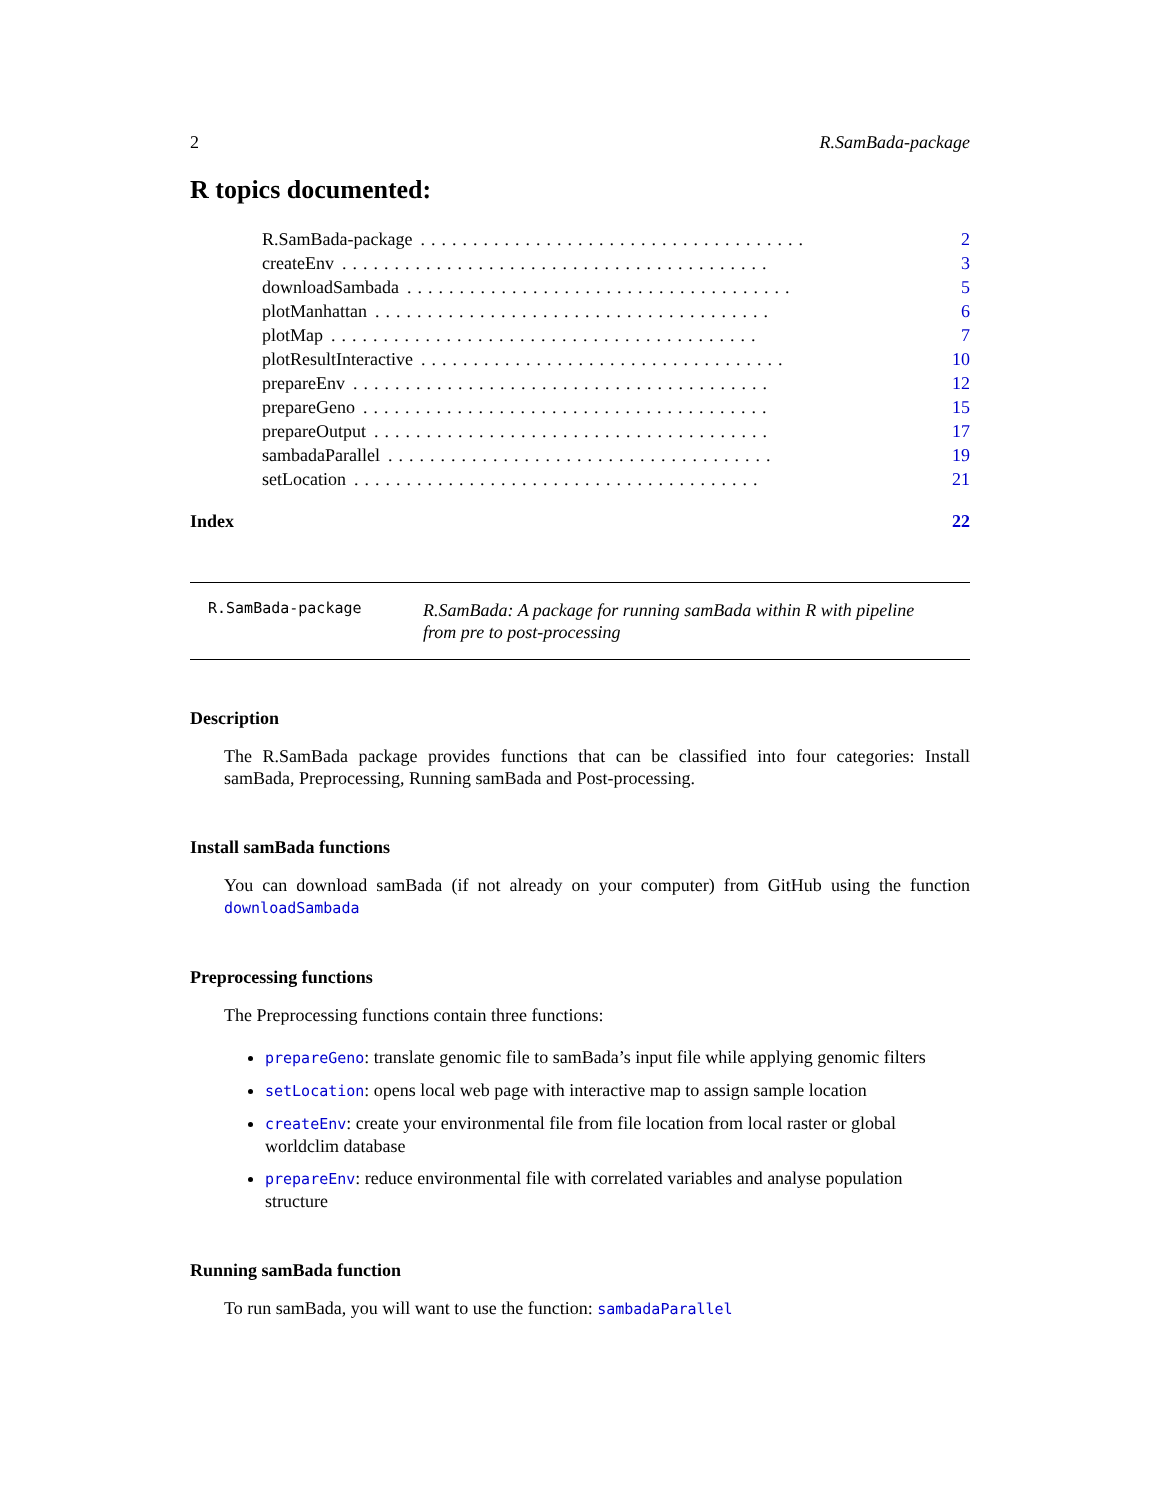2 R.SamBada-package
R topics documented:
R.SamBada-package..................................... 2
createEnv......................................... 3
downloadSambada..................................... 5
plotManhattan...................................... 6
plotMap......................................... 7
plotResultInteractive................................... 10
prepareEnv........................................ 12
prepareGeno....................................... 15
prepareOutput...................................... 17
sambadaParallel..................................... 19
setLocation....................................... 21
Index 22
R.SamBada-package
R.SamBada: A package for running samBada within R with pipeline from pre to post-processing
Description
The R.SamBada package provides functions that can be classified into four categories: Install samBada, Preprocessing, Running samBada and Post-processing.
Install samBada functions
You can download samBada (if not already on your computer) from GitHub using the function downloadSambada
Preprocessing functions
The Preprocessing functions contain three functions:
prepareGeno: translate genomic file to samBada’s input file while applying genomic filters
setLocation: opens local web page with interactive map to assign sample location
createEnv: create your environmental file from file location from local raster or global worldclim database
prepareEnv: reduce environmental file with correlated variables and analyse population structure
Running samBada function
To run samBada, you will want to use the function: sambadaParallel